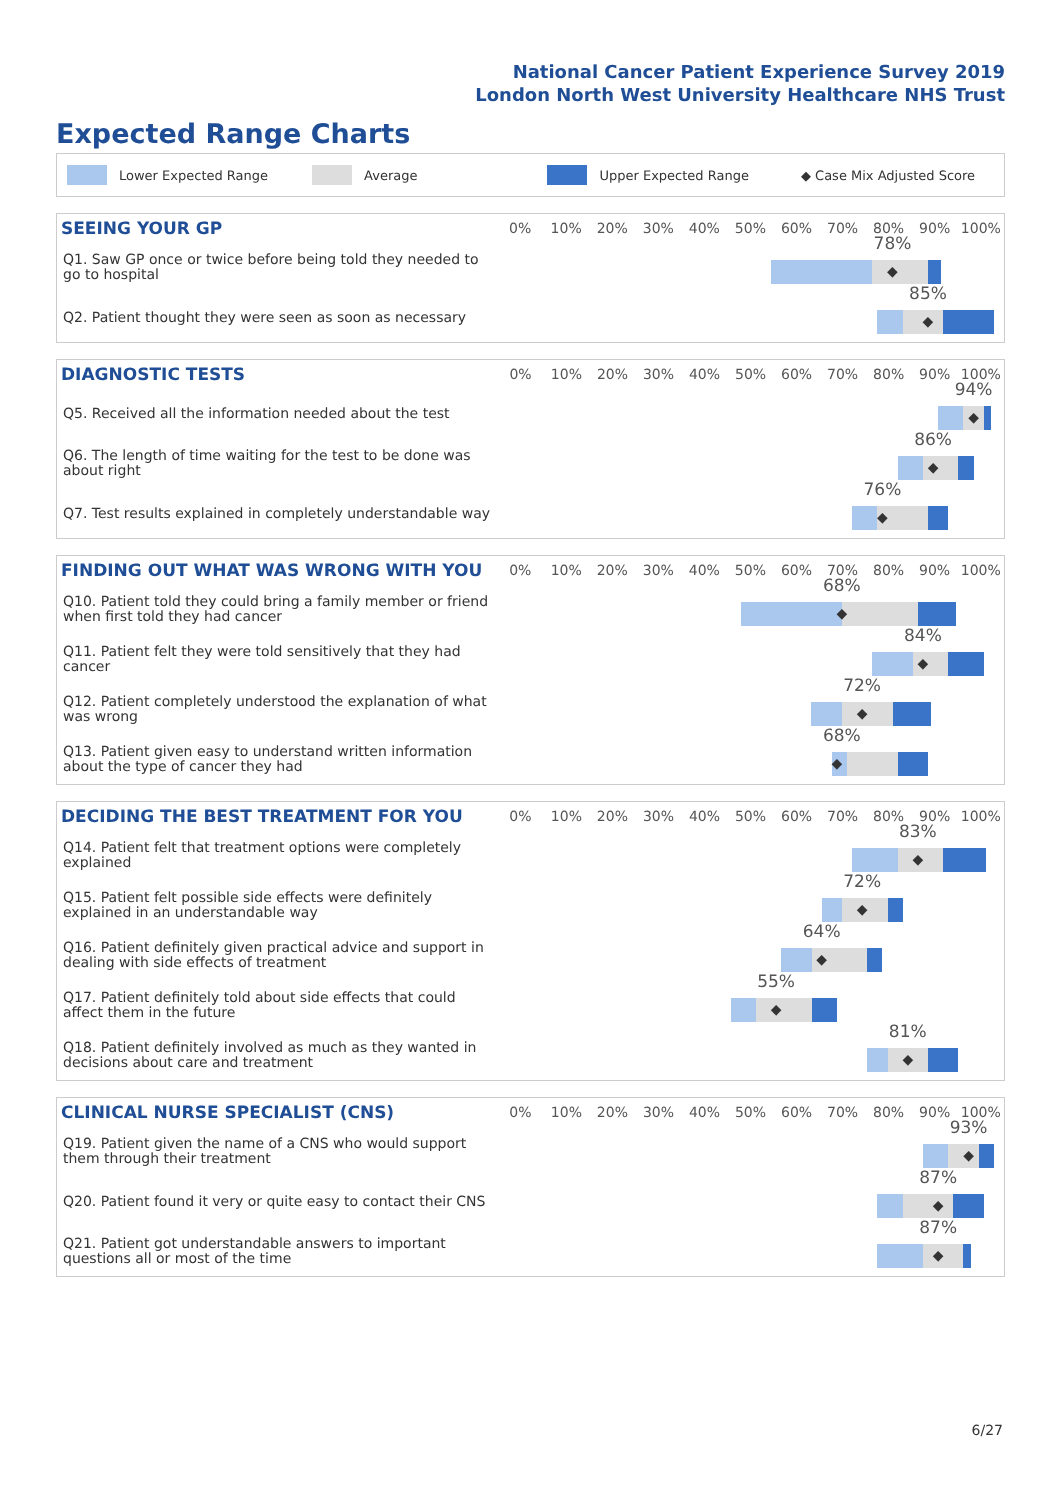National Cancer Patient Experience Survey 2019
London North West University Healthcare NHS Trust
Expected Range Charts
Lower Expected Range Average Upper Expected Range ◆ Case Mix Adjusted Score
| SEEING YOUR GP | 0% | 10% | 20% | 30% | 40% | 50% | 60% | 70% | 80% | 90% | 100% |
| --- | --- | --- | --- | --- | --- | --- | --- | --- | --- | --- | --- |
| Q1. Saw GP once or twice before being told they needed to go to hospital | 78% ◆ | | | | | | | | | | |
| Q2. Patient thought they were seen as soon as necessary | 85% ◆ | | | | | | | | | | |
| DIAGNOSTIC TESTS | 0% | 10% | 20% | 30% | 40% | 50% | 60% | 70% | 80% | 90% | 100% |
| --- | --- | --- | --- | --- | --- | --- | --- | --- | --- | --- | --- |
| Q5. Received all the information needed about the test | 94% ◆ | | | | | | | | | | |
| Q6. The length of time waiting for the test to be done was about right | 86% ◆ | | | | | | | | | | |
| Q7. Test results explained in completely understandable way | 76% ◆ | | | | | | | | | | |
| FINDING OUT WHAT WAS WRONG WITH YOU | 0% | 10% | 20% | 30% | 40% | 50% | 60% | 70% | 80% | 90% | 100% |
| --- | --- | --- | --- | --- | --- | --- | --- | --- | --- | --- | --- |
| Q10. Patient told they could bring a family member or friend when first told they had cancer | 68% ◆ | | | | | | | | | | |
| Q11. Patient felt they were told sensitively that they had cancer | 84% ◆ | | | | | | | | | | |
| Q12. Patient completely understood the explanation of what was wrong | 72% ◆ | | | | | | | | | | |
| Q13. Patient given easy to understand written information about the type of cancer they had | 68% ◆ | | | | | | | | | | |
| DECIDING THE BEST TREATMENT FOR YOU | 0% | 10% | 20% | 30% | 40% | 50% | 60% | 70% | 80% | 90% | 100% |
| --- | --- | --- | --- | --- | --- | --- | --- | --- | --- | --- | --- |
| Q14. Patient felt that treatment options were completely explained | 83% ◆ | | | | | | | | | | |
| Q15. Patient felt possible side effects were definitely explained in an understandable way | 72% ◆ | | | | | | | | | | |
| Q16. Patient definitely given practical advice and support in dealing with side effects of treatment | 64% ◆ | | | | | | | | | | |
| Q17. Patient definitely told about side effects that could affect them in the future | 55% ◆ | | | | | | | | | | |
| Q18. Patient definitely involved as much as they wanted in decisions about care and treatment | 81% ◆ | | | | | | | | | | |
| CLINICAL NURSE SPECIALIST (CNS) | 0% | 10% | 20% | 30% | 40% | 50% | 60% | 70% | 80% | 90% | 100% |
| --- | --- | --- | --- | --- | --- | --- | --- | --- | --- | --- | --- |
| Q19. Patient given the name of a CNS who would support them through their treatment | 93% ◆ | | | | | | | | | | |
| Q20. Patient found it very or quite easy to contact their CNS | 87% ◆ | | | | | | | | | | |
| Q21. Patient got understandable answers to important questions all or most of the time | 87% ◆ | | | | | | | | | | |
6/27